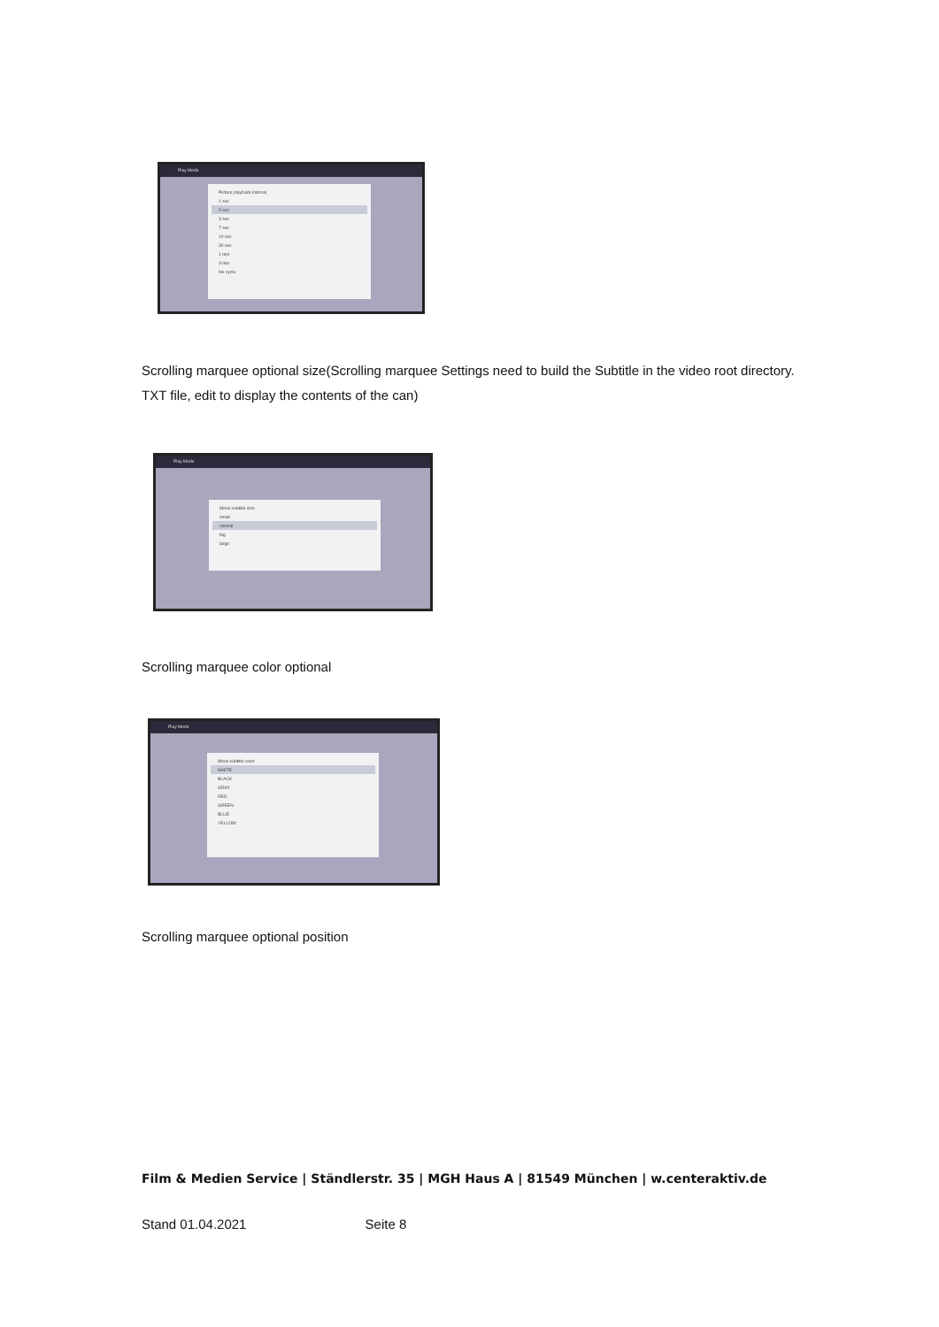Play Mode
Picture playback interval
1 sec
5 sec
3 sec
7 sec
10 sec
30 sec
1 min
3 min
No cycle
Scrolling marquee optional size(Scrolling marquee Settings need to build the Subtitle in the video root directory. TXT file, edit to display the contents of the can)
Play Mode
Move subtitle size
small
normal
big
large
Scrolling marquee color optional
Play Mode
Move subtitle color
WHITE
BLACK
GRAY
RED
GREEN
BLUE
YELLOW
Scrolling marquee optional position
Film & Medien Service | Ständlerstr. 35 | MGH Haus A | 81549 München | w.centeraktiv.de
Stand 01.04.2021 Seite 8